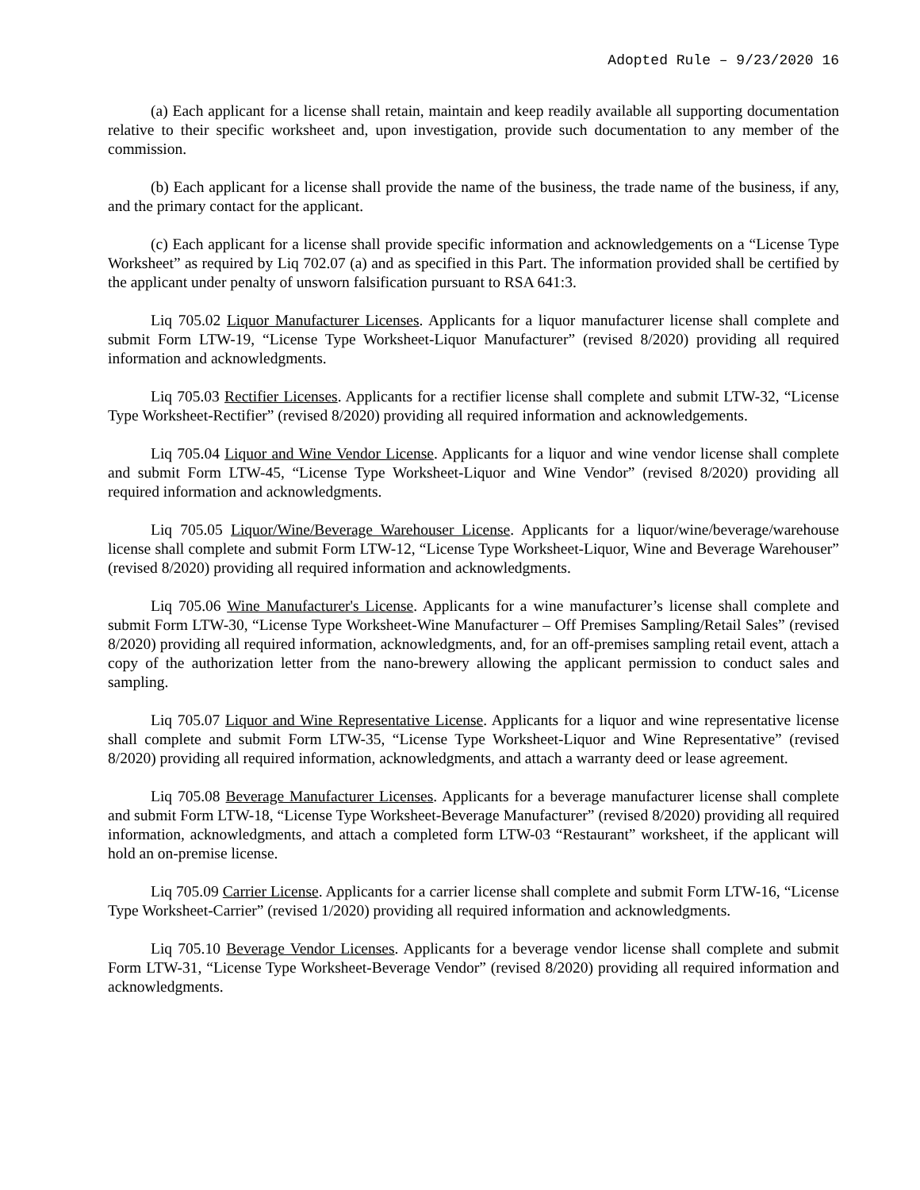Adopted Rule – 9/23/2020 16
(a) Each applicant for a license shall retain, maintain and keep readily available all supporting documentation relative to their specific worksheet and, upon investigation, provide such documentation to any member of the commission.
(b) Each applicant for a license shall provide the name of the business, the trade name of the business, if any, and the primary contact for the applicant.
(c) Each applicant for a license shall provide specific information and acknowledgements on a “License Type Worksheet” as required by Liq 702.07 (a) and as specified in this Part. The information provided shall be certified by the applicant under penalty of unsworn falsification pursuant to RSA 641:3.
Liq 705.02 Liquor Manufacturer Licenses. Applicants for a liquor manufacturer license shall complete and submit Form LTW-19, “License Type Worksheet-Liquor Manufacturer” (revised 8/2020) providing all required information and acknowledgments.
Liq 705.03 Rectifier Licenses. Applicants for a rectifier license shall complete and submit LTW-32, “License Type Worksheet-Rectifier” (revised 8/2020) providing all required information and acknowledgements.
Liq 705.04 Liquor and Wine Vendor License. Applicants for a liquor and wine vendor license shall complete and submit Form LTW-45, “License Type Worksheet-Liquor and Wine Vendor” (revised 8/2020) providing all required information and acknowledgments.
Liq 705.05 Liquor/Wine/Beverage Warehouser License. Applicants for a liquor/wine/beverage/warehouse license shall complete and submit Form LTW-12, “License Type Worksheet-Liquor, Wine and Beverage Warehouser” (revised 8/2020) providing all required information and acknowledgments.
Liq 705.06 Wine Manufacturer's License. Applicants for a wine manufacturer’s license shall complete and submit Form LTW-30, “License Type Worksheet-Wine Manufacturer – Off Premises Sampling/Retail Sales” (revised 8/2020) providing all required information, acknowledgments, and, for an off-premises sampling retail event, attach a copy of the authorization letter from the nano-brewery allowing the applicant permission to conduct sales and sampling.
Liq 705.07 Liquor and Wine Representative License. Applicants for a liquor and wine representative license shall complete and submit Form LTW-35, “License Type Worksheet-Liquor and Wine Representative” (revised 8/2020) providing all required information, acknowledgments, and attach a warranty deed or lease agreement.
Liq 705.08 Beverage Manufacturer Licenses. Applicants for a beverage manufacturer license shall complete and submit Form LTW-18, “License Type Worksheet-Beverage Manufacturer” (revised 8/2020) providing all required information, acknowledgments, and attach a completed form LTW-03 “Restaurant” worksheet, if the applicant will hold an on-premise license.
Liq 705.09 Carrier License. Applicants for a carrier license shall complete and submit Form LTW-16, “License Type Worksheet-Carrier” (revised 1/2020) providing all required information and acknowledgments.
Liq 705.10 Beverage Vendor Licenses. Applicants for a beverage vendor license shall complete and submit Form LTW-31, “License Type Worksheet-Beverage Vendor” (revised 8/2020) providing all required information and acknowledgments.